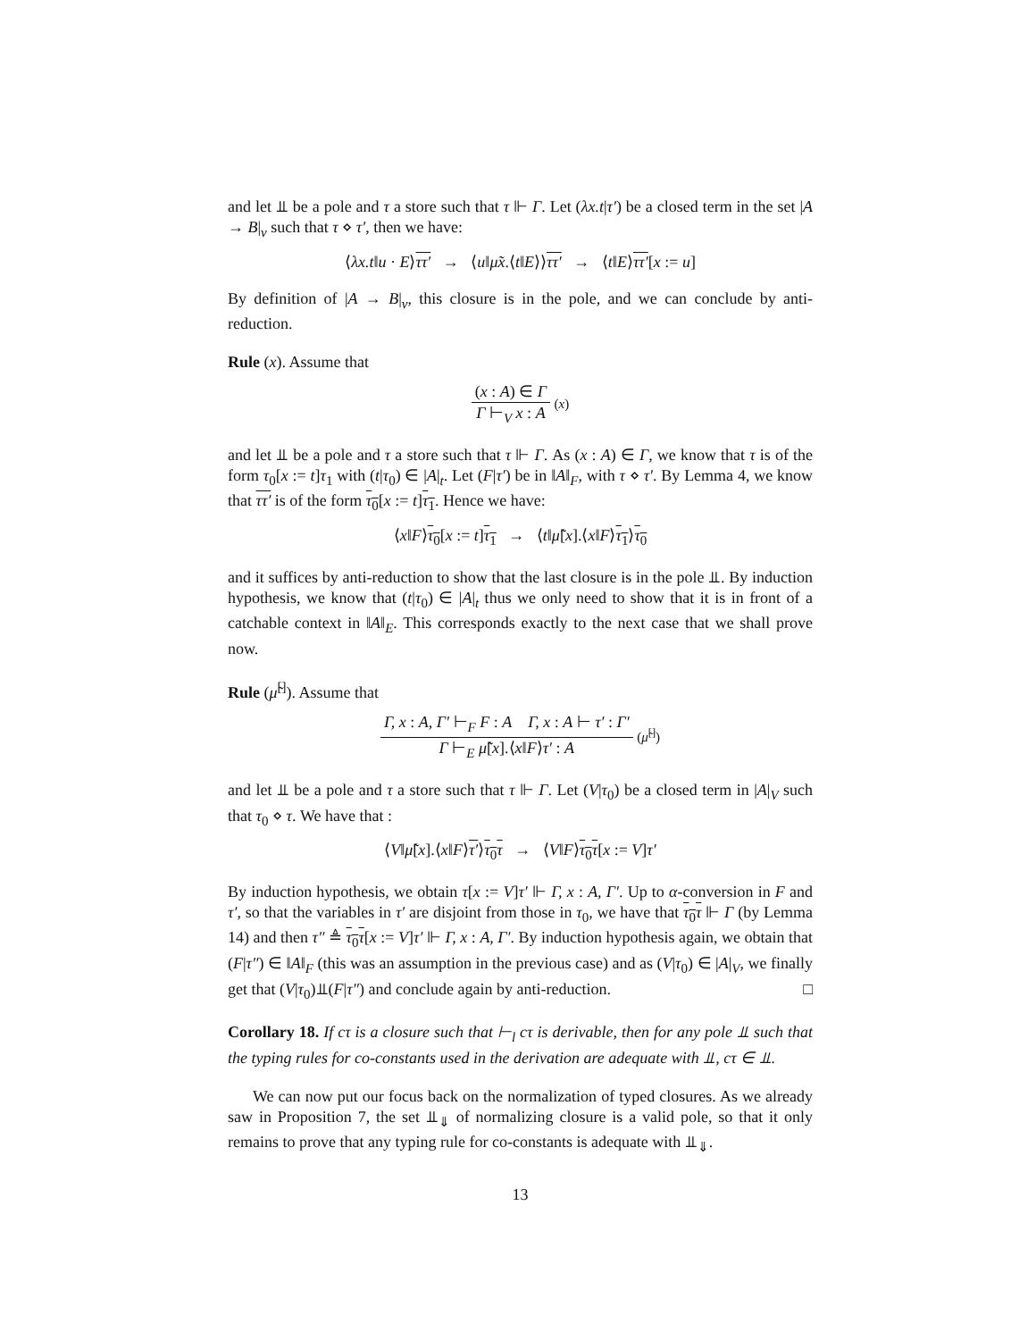and let ⫫ be a pole and τ a store such that τ ⊩ Γ. Let (λx.t|τ′) be a closed term in the set |A → B|<sub>v</sub> such that τ ⋄ τ′, then we have:
⟨λx.t‖u · E⟩ττ′ → ⟨u‖μ̃x.⟨t‖E⟩⟩ττ′ → ⟨t‖E⟩ττ′[x := u]
By definition of |A → B|<sub>v</sub>, this closure is in the pole, and we can conclude by anti-reduction.
Rule (x). Assume that
(x : A) ∈ Γ Γ ⊢<sub>V</sub> x : A (x)
and let ⫫ be a pole and τ a store such that τ ⊩ Γ. As (x : A) ∈ Γ, we know that τ is of the form τ<sub>0</sub>[x := t]τ<sub>1</sub> with (t|τ<sub>0</sub>) ∈ |A|<sub>t</sub>. Let (F|τ′) be in ‖A‖<sub>F</sub>, with τ ⋄ τ′. By Lemma 4, we know that ττ′ is of the form τ<sub>0</sub>[x := t]τ<sub>1</sub>. Hence we have:
⟨x‖F⟩τ<sub>0</sub>[x := t]τ<sub>1</sub> → ⟨t‖μ̃[x].⟨x‖F⟩τ<sub>1</sub>⟩τ<sub>0</sub>
and it suffices by anti-reduction to show that the last closure is in the pole ⫫. By induction hypothesis, we know that (t|τ<sub>0</sub>) ∈ |A|<sub>t</sub> thus we only need to show that it is in front of a catchable context in ‖A‖<sub>E</sub>. This corresponds exactly to the next case that we shall prove now.
Rule (μ̃<sup>[]</sup>). Assume that
Γ, x : A, Γ′ ⊢<sub>F</sub> F : A Γ, x : A ⊢ τ′ : Γ′ Γ ⊢<sub>E</sub> μ̃[x].⟨x‖F⟩τ′ : A (μ̃<sup>[]</sup>)
and let ⫫ be a pole and τ a store such that τ ⊩ Γ. Let (V|τ<sub>0</sub>) be a closed term in |A|<sub>V</sub> such that τ<sub>0</sub> ⋄ τ. We have that :
⟨V‖μ̃[x].⟨x‖F⟩τ′⟩τ<sub>0</sub>τ → ⟨V‖F⟩τ<sub>0</sub>τ[x := V]τ′
By induction hypothesis, we obtain τ[x := V]τ′ ⊩ Γ, x : A, Γ′. Up to α-conversion in F and τ′, so that the variables in τ′ are disjoint from those in τ<sub>0</sub>, we have that τ<sub>0</sub>τ ⊩ Γ (by Lemma 14) and then τ″ ≜ τ<sub>0</sub>τ[x := V]τ′ ⊩ Γ, x : A, Γ′. By induction hypothesis again, we obtain that (F|τ″) ∈ ‖A‖<sub>F</sub> (this was an assumption in the previous case) and as (V|τ<sub>0</sub>) ∈ |A|<sub>V</sub>, we finally get that (V|τ<sub>0</sub>)⫫(F|τ″) and conclude again by anti-reduction. □
Corollary 18. If cτ is a closure such that ⊢<sub>l</sub> cτ is derivable, then for any pole ⫫ such that the typing rules for co-constants used in the derivation are adequate with ⫫, cτ ∈ ⫫.
We can now put our focus back on the normalization of typed closures. As we already saw in Proposition 7, the set ⫫<sub>⇓</sub> of normalizing closure is a valid pole, so that it only remains to prove that any typing rule for co-constants is adequate with ⫫<sub>⇓</sub>.
13